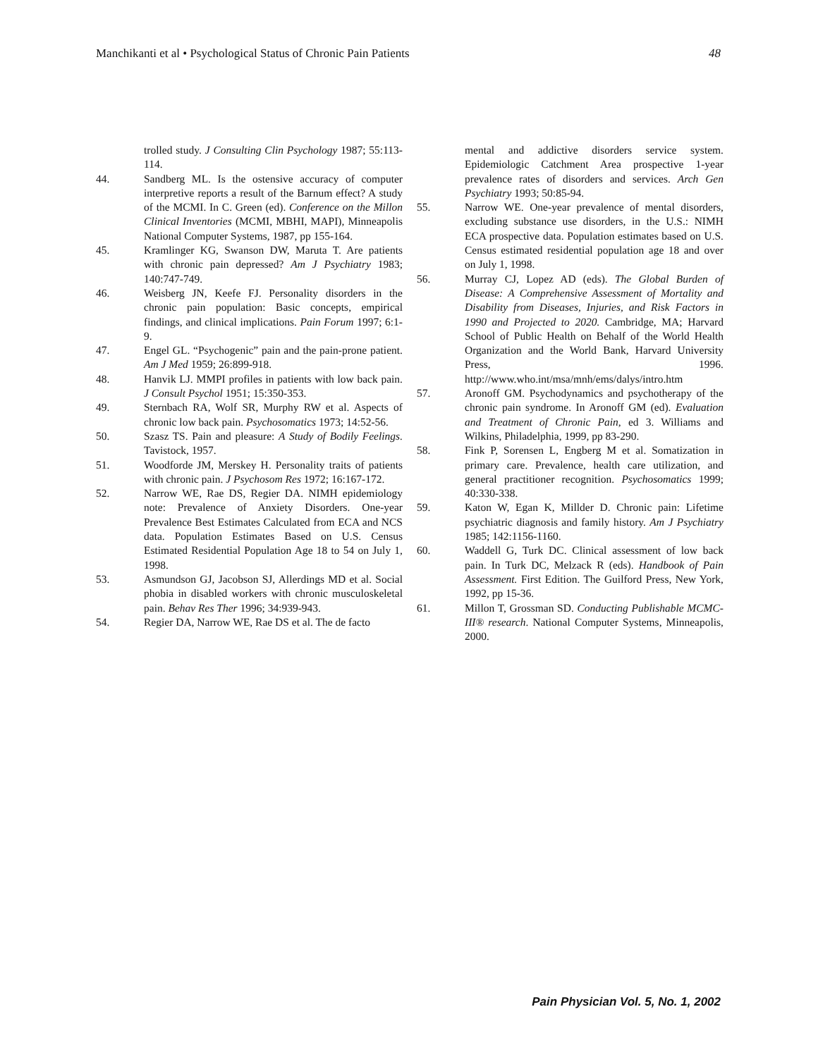Manchikanti et al • Psychological Status of Chronic Pain Patients 48
trolled study. J Consulting Clin Psychology 1987; 55:113-114.
44. Sandberg ML. Is the ostensive accuracy of computer interpretive reports a result of the Barnum effect? A study of the MCMI. In C. Green (ed). Conference on the Millon Clinical Inventories (MCMI, MBHI, MAPI), Minneapolis National Computer Systems, 1987, pp 155-164.
45. Kramlinger KG, Swanson DW, Maruta T. Are patients with chronic pain depressed? Am J Psychiatry 1983; 140:747-749.
46. Weisberg JN, Keefe FJ. Personality disorders in the chronic pain population: Basic concepts, empirical findings, and clinical implications. Pain Forum 1997; 6:1-9.
47. Engel GL. “Psychogenic” pain and the pain-prone patient. Am J Med 1959; 26:899-918.
48. Hanvik LJ. MMPI profiles in patients with low back pain. J Consult Psychol 1951; 15:350-353.
49. Sternbach RA, Wolf SR, Murphy RW et al. Aspects of chronic low back pain. Psychosomatics 1973; 14:52-56.
50. Szasz TS. Pain and pleasure: A Study of Bodily Feelings. Tavistock, 1957.
51. Woodforde JM, Merskey H. Personality traits of patients with chronic pain. J Psychosom Res 1972; 16:167-172.
52. Narrow WE, Rae DS, Regier DA. NIMH epidemiology note: Prevalence of Anxiety Disorders. One-year Prevalence Best Estimates Calculated from ECA and NCS data. Population Estimates Based on U.S. Census Estimated Residential Population Age 18 to 54 on July 1, 1998.
53. Asmundson GJ, Jacobson SJ, Allerdings MD et al. Social phobia in disabled workers with chronic musculoskeletal pain. Behav Res Ther 1996; 34:939-943.
54. Regier DA, Narrow WE, Rae DS et al. The de facto
mental and addictive disorders service system. Epidemiologic Catchment Area prospective 1-year prevalence rates of disorders and services. Arch Gen Psychiatry 1993; 50:85-94.
55. Narrow WE. One-year prevalence of mental disorders, excluding substance use disorders, in the U.S.: NIMH ECA prospective data. Population estimates based on U.S. Census estimated residential population age 18 and over on July 1, 1998.
56. Murray CJ, Lopez AD (eds). The Global Burden of Disease: A Comprehensive Assessment of Mortality and Disability from Diseases, Injuries, and Risk Factors in 1990 and Projected to 2020. Cambridge, MA; Harvard School of Public Health on Behalf of the World Health Organization and the World Bank, Harvard University Press, 1996. http://www.who.int/msa/mnh/ems/dalys/intro.htm
57. Aronoff GM. Psychodynamics and psychotherapy of the chronic pain syndrome. In Aronoff GM (ed). Evaluation and Treatment of Chronic Pain, ed 3. Williams and Wilkins, Philadelphia, 1999, pp 83-290.
58. Fink P, Sorensen L, Engberg M et al. Somatization in primary care. Prevalence, health care utilization, and general practitioner recognition. Psychosomatics 1999; 40:330-338.
59. Katon W, Egan K, Millder D. Chronic pain: Lifetime psychiatric diagnosis and family history. Am J Psychiatry 1985; 142:1156-1160.
60. Waddell G, Turk DC. Clinical assessment of low back pain. In Turk DC, Melzack R (eds). Handbook of Pain Assessment. First Edition. The Guilford Press, New York, 1992, pp 15-36.
61. Millon T, Grossman SD. Conducting Publishable MCMC-III® research. National Computer Systems, Minneapolis, 2000.
Pain Physician Vol. 5, No. 1, 2002